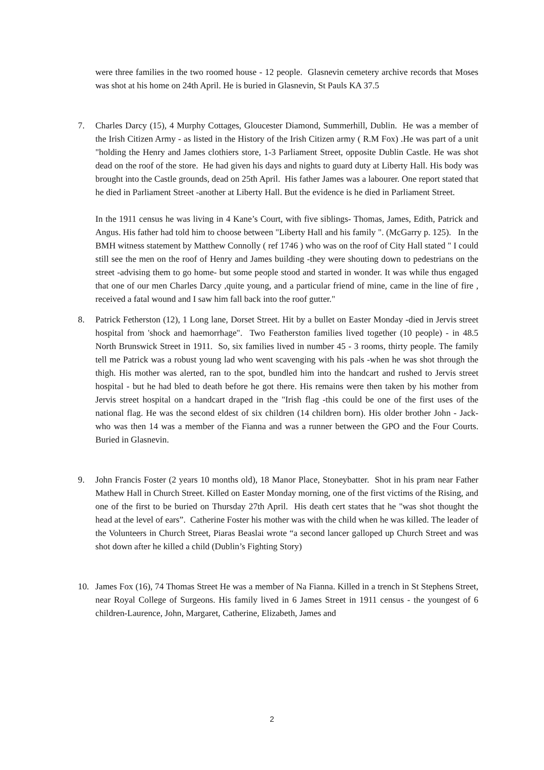were three families in the two roomed house - 12 people. Glasnevin cemetery archive records that Moses was shot at his home on 24th April. He is buried in Glasnevin, St Pauls KA 37.5
7. Charles Darcy (15), 4 Murphy Cottages, Gloucester Diamond, Summerhill, Dublin. He was a member of the Irish Citizen Army - as listed in the History of the Irish Citizen army ( R.M Fox) .He was part of a unit "holding the Henry and James clothiers store, 1-3 Parliament Street, opposite Dublin Castle. He was shot dead on the roof of the store. He had given his days and nights to guard duty at Liberty Hall. His body was brought into the Castle grounds, dead on 25th April. His father James was a labourer. One report stated that he died in Parliament Street -another at Liberty Hall. But the evidence is he died in Parliament Street.
In the 1911 census he was living in 4 Kane’s Court, with five siblings- Thomas, James, Edith, Patrick and Angus. His father had told him to choose between "Liberty Hall and his family ". (McGarry p. 125). In the BMH witness statement by Matthew Connolly ( ref 1746 ) who was on the roof of City Hall stated " I could still see the men on the roof of Henry and James building -they were shouting down to pedestrians on the street -advising them to go home- but some people stood and started in wonder. It was while thus engaged that one of our men Charles Darcy ,quite young, and a particular friend of mine, came in the line of fire , received a fatal wound and I saw him fall back into the roof gutter."
8. Patrick Fetherston (12), 1 Long lane, Dorset Street. Hit by a bullet on Easter Monday -died in Jervis street hospital from 'shock and haemorrhage". Two Featherston families lived together (10 people) - in 48.5 North Brunswick Street in 1911. So, six families lived in number 45 - 3 rooms, thirty people. The family tell me Patrick was a robust young lad who went scavenging with his pals -when he was shot through the thigh. His mother was alerted, ran to the spot, bundled him into the handcart and rushed to Jervis street hospital - but he had bled to death before he got there. His remains were then taken by his mother from Jervis street hospital on a handcart draped in the "Irish flag -this could be one of the first uses of the national flag. He was the second eldest of six children (14 children born). His older brother John - Jack- who was then 14 was a member of the Fianna and was a runner between the GPO and the Four Courts. Buried in Glasnevin.
9. John Francis Foster (2 years 10 months old), 18 Manor Place, Stoneybatter. Shot in his pram near Father Mathew Hall in Church Street. Killed on Easter Monday morning, one of the first victims of the Rising, and one of the first to be buried on Thursday 27th April. His death cert states that he "was shot thought the head at the level of ears”. Catherine Foster his mother was with the child when he was killed. The leader of the Volunteers in Church Street, Piaras Beaslai wrote “a second lancer galloped up Church Street and was shot down after he killed a child (Dublin’s Fighting Story)
10. James Fox (16), 74 Thomas Street He was a member of Na Fianna. Killed in a trench in St Stephens Street, near Royal College of Surgeons. His family lived in 6 James Street in 1911 census - the youngest of 6 children-Laurence, John, Margaret, Catherine, Elizabeth, James and
2